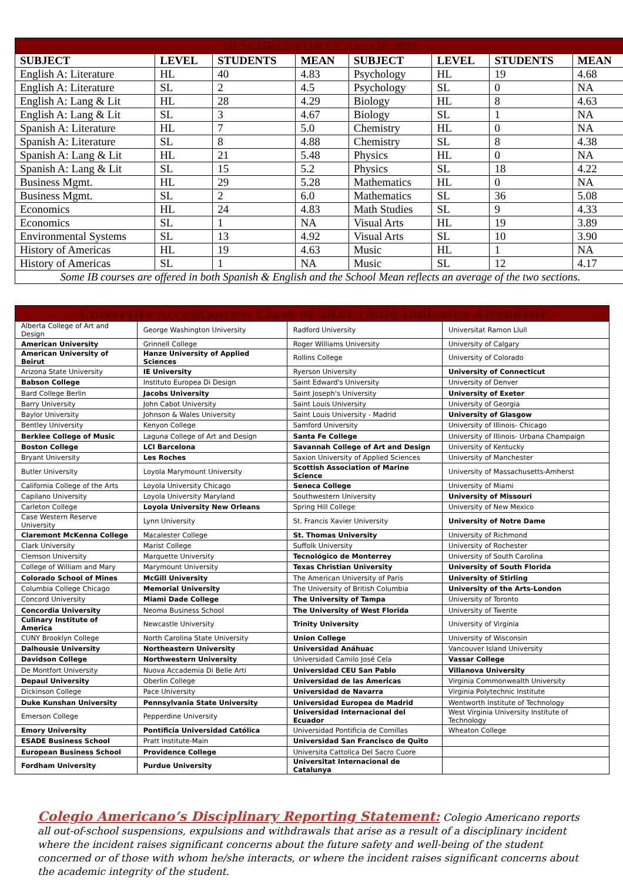| IB SCORES FOR CLASS OF 2021 | | | | | | | |
| --- | --- | --- | --- | --- | --- | --- | --- |
| SUBJECT | LEVEL | STUDENTS | MEAN | SUBJECT | LEVEL | STUDENTS | MEAN |
| English A: Literature | HL | 40 | 4.83 | Psychology | HL | 19 | 4.68 |
| English A: Literature | SL | 2 | 4.5 | Psychology | SL | 0 | NA |
| English A: Lang & Lit | HL | 28 | 4.29 | Biology | HL | 8 | 4.63 |
| English A: Lang & Lit | SL | 3 | 4.67 | Biology | SL | 1 | NA |
| Spanish A: Literature | HL | 7 | 5.0 | Chemistry | HL | 0 | NA |
| Spanish A: Literature | SL | 8 | 4.88 | Chemistry | SL | 8 | 4.38 |
| Spanish A: Lang & Lit | HL | 21 | 5.48 | Physics | HL | 0 | NA |
| Spanish A: Lang & Lit | SL | 15 | 5.2 | Physics | SL | 18 | 4.22 |
| Business Mgmt. | HL | 29 | 5.28 | Mathematics | HL | 0 | NA |
| Business Mgmt. | SL | 2 | 6.0 | Mathematics | SL | 36 | 5.08 |
| Economics | HL | 24 | 4.83 | Math Studies | SL | 9 | 4.33 |
| Economics | SL | 1 | NA | Visual Arts | HL | 19 | 3.89 |
| Environmental Systems | SL | 13 | 4.92 | Visual Arts | SL | 10 | 3.90 |
| History of Americas | HL | 19 | 4.63 | Music | HL | 1 | NA |
| History of Americas | SL | 1 | NA | Music | SL | 12 | 4.17 |
| Some IB courses are offered in both Spanish & English and the School Mean reflects an average of the two sections. | | | | | | | |
| University Acceptances: Class of 2021 (Bold Indicates Attended) | | | |
| Alberta College of Art and Design | George Washington University | Radford University | Universitat Ramon Llull |
| American University | Grinnell College | Roger Williams University | University of Calgary |
| American University of Beirut | Hanze University of Applied Sciences | Rollins College | University of Colorado |
| Arizona State University | IE University | Ryerson University | University of Connecticut |
| Babson College | Instituto Europea Di Design | Saint Edward's University | University of Denver |
| Bard College Berlin | Jacobs University | Saint Joseph's University | University of Exeter |
| Barry University | John Cabot University | Saint Louis University | University of Georgia |
| Baylor University | Johnson & Wales University | Saint Louis University - Madrid | University of Glasgow |
| Bentley University | Kenyon College | Samford University | University of Illinois- Chicago |
| Berklee College of Music | Laguna College of Art and Design | Santa Fe College | University of Illinois- Urbana Champaign |
| Boston College | LCI Barcelona | Savannah College of Art and Design | University of Kentucky |
| Bryant University | Les Roches | Saxion University of Applied Sciences | University of Manchester |
| Butler University | Loyola Marymount University | Scottish Association of Marine Science | University of Massachusetts-Amherst |
| California College of the Arts | Loyola University Chicago | Seneca College | University of Miami |
| Capilano University | Loyola University Maryland | Southwestern University | University of Missouri |
| Carleton College | Loyola University New Orleans | Spring Hill College | University of New Mexico |
| Case Western Reserve University | Lynn University | St. Francis Xavier University | University of Notre Dame |
| Claremont McKenna College | Macalester College | St. Thomas University | University of Richmond |
| Clark University | Marist College | Suffolk University | University of Rochester |
| Clemson University | Marquette University | Tecnológico de Monterrey | University of South Carolina |
| College of William and Mary | Marymount University | Texas Christian University | University of South Florida |
| Colorado School of Mines | McGill University | The American University of Paris | University of Stirling |
| Columbia College Chicago | Memorial University | The University of British Columbia | University of the Arts-London |
| Concord University | Miami Dade College | The University of Tampa | University of Toronto |
| Concordia University | Neoma Business School | The University of West Florida | University of Twente |
| Culinary Institute of America | Newcastle University | Trinity University | University of Virginia |
| CUNY Brooklyn College | North Carolina State University | Union College | University of Wisconsin |
| Dalhousie University | Northeastern University | Universidad Anáhuac | Vancouver Island University |
| Davidson College | Northwestern University | Universidad Camilo José Cela | Vassar College |
| De Montfort University | Nuova Accademia Di Belle Arti | Universidad CEU San Pablo | Villanova University |
| Depaul University | Oberlin College | Universidad de las Americas | Virginia Commonwealth University |
| Dickinson College | Pace University | Universidad de Navarra | Virginia Polytechnic Institute |
| Duke Kunshan University | Pennsylvania State University | Universidad Europea de Madrid | Wentworth Institute of Technology |
| Emerson College | Pepperdine University | Universidad Internacional del Ecuador | West Virginia University Institute of Technology |
| Emory University | Pontificia Universidad Católica | Universidad Pontificia de Comillas | Wheaton College |
| ESADE Business School | Pratt Institute-Main | Universidad San Francisco de Quito | |
| European Business School | Providence College | Universita Cattolica Del Sacro Cuore | |
| Fordham University | Purdue University | Universitat Internacional de Catalunya | |
Colegio Americano’s Disciplinary Reporting Statement: Colegio Americano reports all out-of-school suspensions, expulsions and withdrawals that arise as a result of a disciplinary incident where the incident raises significant concerns about the future safety and well-being of the student concerned or of those with whom he/she interacts, or where the incident raises significant concerns about the academic integrity of the student.